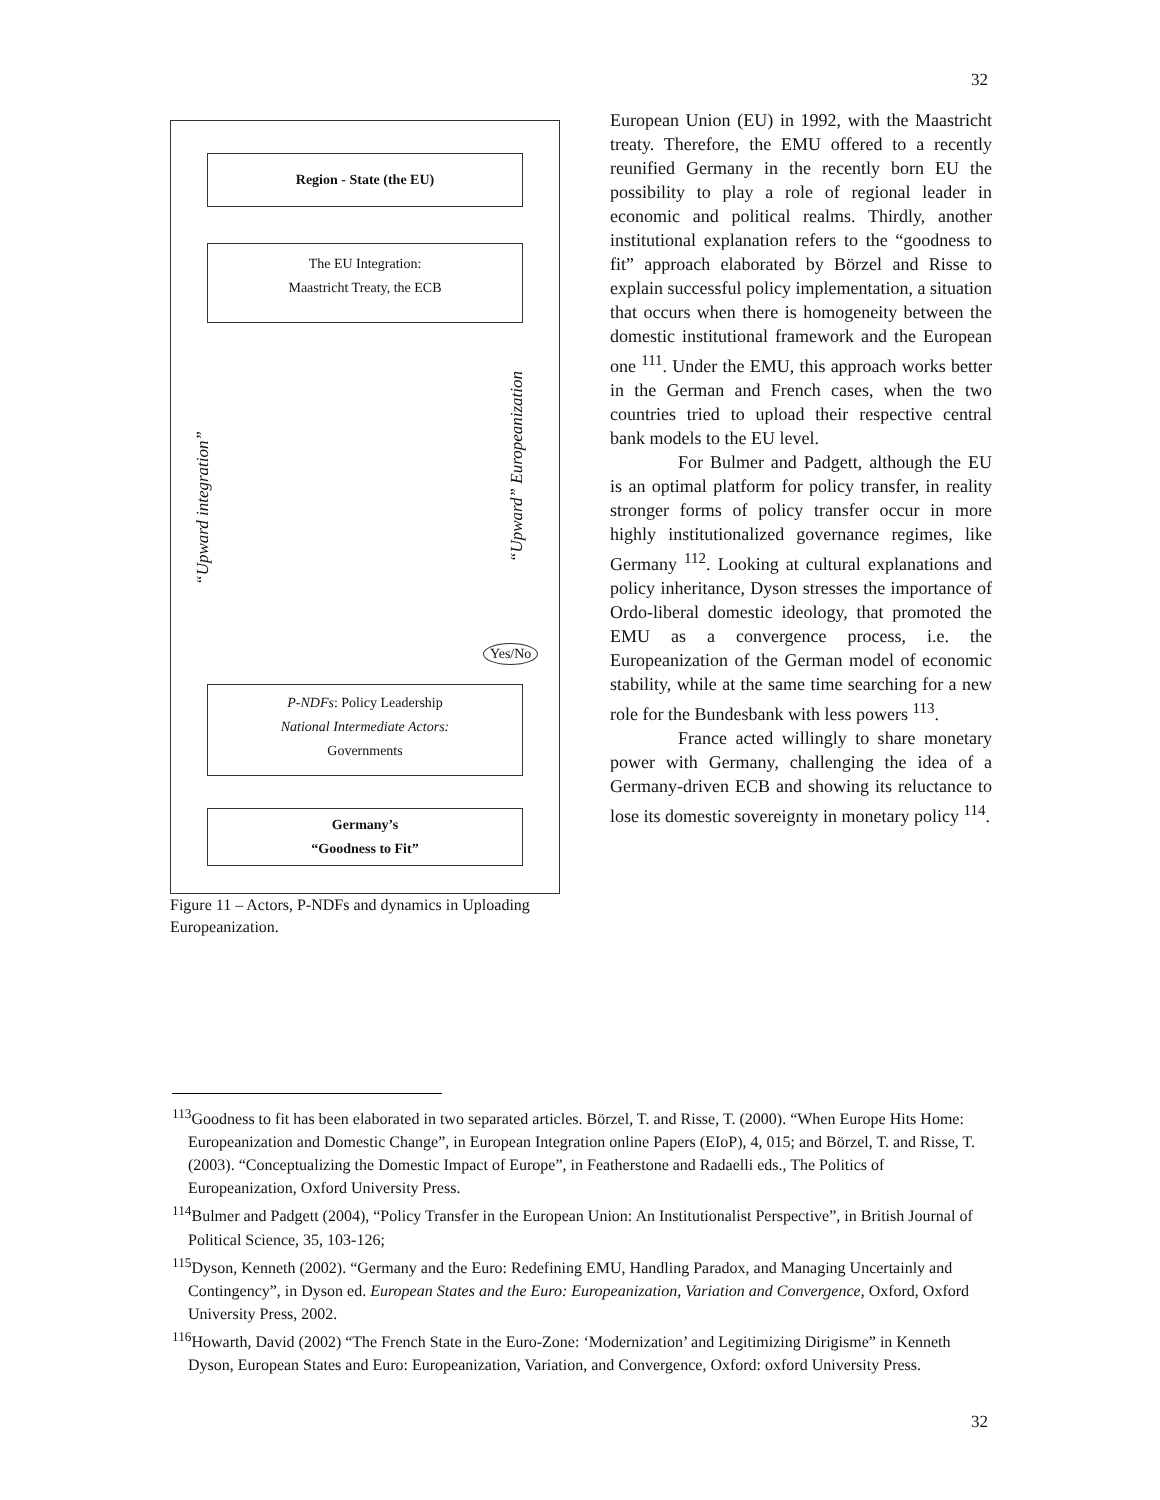32
Region - State (the EU)
The EU Integration:
Maastricht Treaty, the ECB
“Upward integration”
“Upward” Europeanization
Yes/No
P-NDFs: Policy Leadership
National Intermediate Actors:
Governments
Germany’s
“Goodness to Fit”
Figure 11 – Actors, P-NDFs and dynamics in Uploading Europeanization.
European Union (EU) in 1992, with the Maastricht treaty. Therefore, the EMU offered to a recently reunified Germany in the recently born EU the possibility to play a role of regional leader in economic and political realms. Thirdly, another institutional explanation refers to the “goodness to fit” approach elaborated by Börzel and Risse to explain successful policy implementation, a situation that occurs when there is homogeneity between the domestic institutional framework and the European one <sup>111</sup>. Under the EMU, this approach works better in the German and French cases, when the two countries tried to upload their respective central bank models to the EU level.
For Bulmer and Padgett, although the EU is an optimal platform for policy transfer, in reality stronger forms of policy transfer occur in more highly institutionalized governance regimes, like Germany <sup>112</sup>. Looking at cultural explanations and policy inheritance, Dyson stresses the importance of Ordo-liberal domestic ideology, that promoted the EMU as a convergence process, i.e. the Europeanization of the German model of economic stability, while at the same time searching for a new role for the Bundesbank with less powers <sup>113</sup>.
France acted willingly to share monetary power with Germany, challenging the idea of a Germany-driven ECB and showing its reluctance to lose its domestic sovereignty in monetary policy <sup>114</sup>.
<sup>113</sup> Goodness to fit has been elaborated in two separated articles. Börzel, T. and Risse, T. (2000). “When Europe Hits Home: Europeanization and Domestic Change”, in European Integration online Papers (EIoP), 4, 015; and Börzel, T. and Risse, T. (2003). “Conceptualizing the Domestic Impact of Europe”, in Featherstone and Radaelli eds., The Politics of Europeanization, Oxford University Press.
<sup>114</sup> Bulmer and Padgett (2004), “Policy Transfer in the European Union: An Institutionalist Perspective”, in British Journal of Political Science, 35, 103-126;
<sup>115</sup> Dyson, Kenneth (2002). “Germany and the Euro: Redefining EMU, Handling Paradox, and Managing Uncertainly and Contingency”, in Dyson ed. European States and the Euro: Europeanization, Variation and Convergence, Oxford, Oxford University Press, 2002.
<sup>116</sup> Howarth, David (2002) “The French State in the Euro-Zone: ‘Modernization’ and Legitimizing Dirigisme” in Kenneth Dyson, European States and Euro: Europeanization, Variation, and Convergence, Oxford: oxford University Press.
32